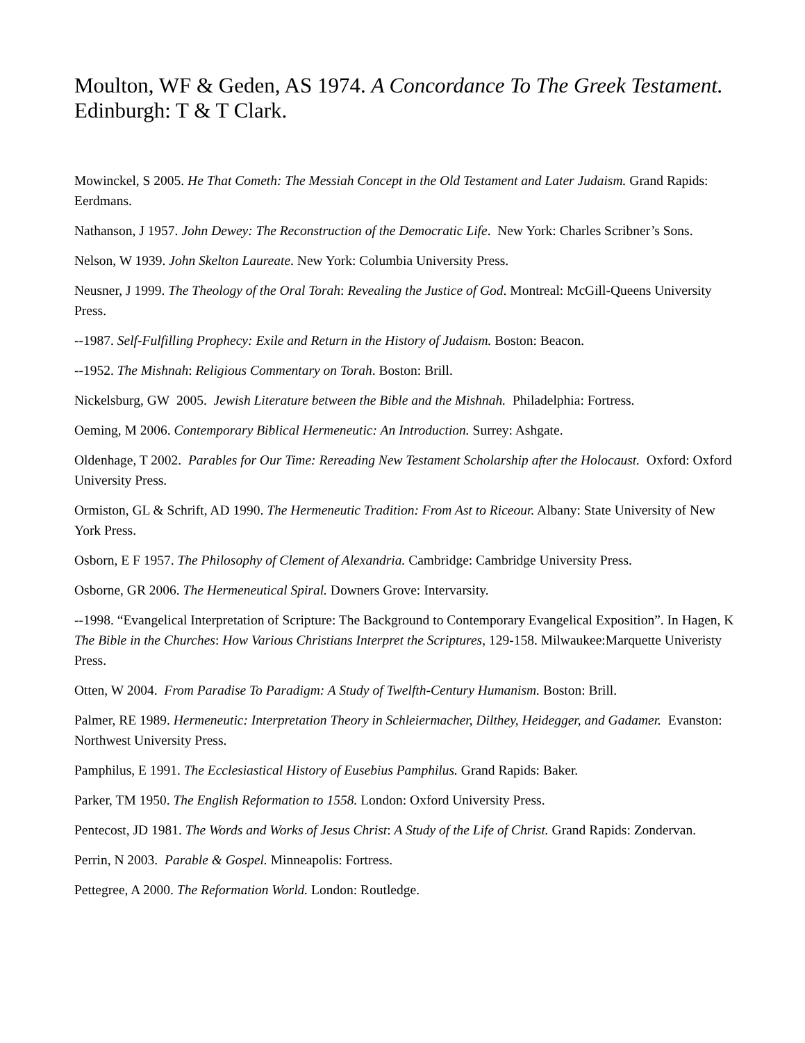Moulton, WF & Geden, AS 1974. A Concordance To The Greek Testament. Edinburgh: T & T Clark.
Mowinckel, S 2005. He That Cometh: The Messiah Concept in the Old Testament and Later Judaism. Grand Rapids: Eerdmans.
Nathanson, J 1957. John Dewey: The Reconstruction of the Democratic Life. New York: Charles Scribner’s Sons.
Nelson, W 1939. John Skelton Laureate. New York: Columbia University Press.
Neusner, J 1999. The Theology of the Oral Torah: Revealing the Justice of God. Montreal: McGill-Queens University Press.
--1987. Self-Fulfilling Prophecy: Exile and Return in the History of Judaism. Boston: Beacon.
--1952. The Mishnah: Religious Commentary on Torah. Boston: Brill.
Nickelsburg, GW 2005. Jewish Literature between the Bible and the Mishnah. Philadelphia: Fortress.
Oeming, M 2006. Contemporary Biblical Hermeneutic: An Introduction. Surrey: Ashgate.
Oldenhage, T 2002. Parables for Our Time: Rereading New Testament Scholarship after the Holocaust. Oxford: Oxford University Press.
Ormiston, GL & Schrift, AD 1990. The Hermeneutic Tradition: From Ast to Riceour. Albany: State University of New York Press.
Osborn, E F 1957. The Philosophy of Clement of Alexandria. Cambridge: Cambridge University Press.
Osborne, GR 2006. The Hermeneutical Spiral. Downers Grove: Intervarsity.
--1998. “Evangelical Interpretation of Scripture: The Background to Contemporary Evangelical Exposition”. In Hagen, K The Bible in the Churches: How Various Christians Interpret the Scriptures, 129-158. Milwaukee:Marquette Univeristy Press.
Otten, W 2004. From Paradise To Paradigm: A Study of Twelfth-Century Humanism. Boston: Brill.
Palmer, RE 1989. Hermeneutic: Interpretation Theory in Schleiermacher, Dilthey, Heidegger, and Gadamer. Evanston: Northwest University Press.
Pamphilus, E 1991. The Ecclesiastical History of Eusebius Pamphilus. Grand Rapids: Baker.
Parker, TM 1950. The English Reformation to 1558. London: Oxford University Press.
Pentecost, JD 1981. The Words and Works of Jesus Christ: A Study of the Life of Christ. Grand Rapids: Zondervan.
Perrin, N 2003. Parable & Gospel. Minneapolis: Fortress.
Pettegree, A 2000. The Reformation World. London: Routledge.